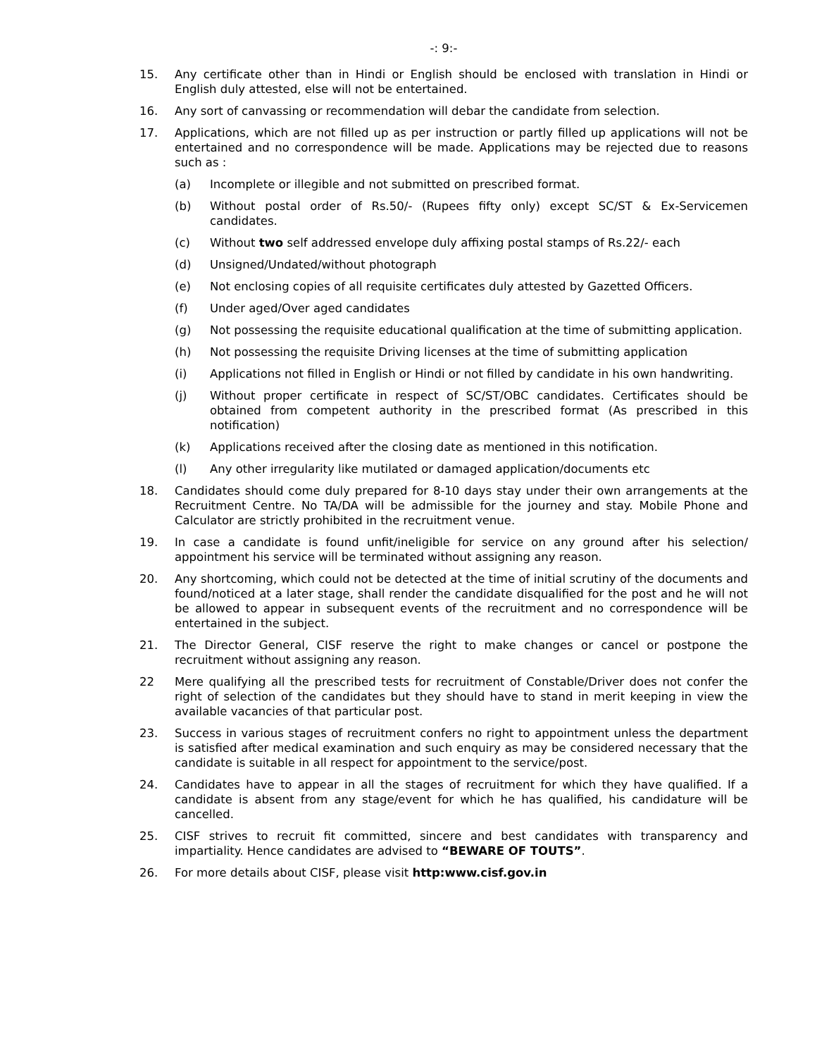-: 9:-
15. Any certificate other than in Hindi or English should be enclosed with translation in Hindi or English duly attested, else will not be entertained.
16. Any sort of canvassing or recommendation will debar the candidate from selection.
17. Applications, which are not filled up as per instruction or partly filled up applications will not be entertained and no correspondence will be made. Applications may be rejected due to reasons such as :
(a) Incomplete or illegible and not submitted on prescribed format.
(b) Without postal order of Rs.50/- (Rupees fifty only) except SC/ST & Ex-Servicemen candidates.
(c) Without two self addressed envelope duly affixing postal stamps of Rs.22/- each
(d) Unsigned/Undated/without photograph
(e) Not enclosing copies of all requisite certificates duly attested by Gazetted Officers.
(f) Under aged/Over aged candidates
(g) Not possessing the requisite educational qualification at the time of submitting application.
(h) Not possessing the requisite Driving licenses at the time of submitting application
(i) Applications not filled in English or Hindi or not filled by candidate in his own handwriting.
(j) Without proper certificate in respect of SC/ST/OBC candidates. Certificates should be obtained from competent authority in the prescribed format (As prescribed in this notification)
(k) Applications received after the closing date as mentioned in this notification.
(l) Any other irregularity like mutilated or damaged application/documents etc
18. Candidates should come duly prepared for 8-10 days stay under their own arrangements at the Recruitment Centre. No TA/DA will be admissible for the journey and stay. Mobile Phone and Calculator are strictly prohibited in the recruitment venue.
19. In case a candidate is found unfit/ineligible for service on any ground after his selection/ appointment his service will be terminated without assigning any reason.
20. Any shortcoming, which could not be detected at the time of initial scrutiny of the documents and found/noticed at a later stage, shall render the candidate disqualified for the post and he will not be allowed to appear in subsequent events of the recruitment and no correspondence will be entertained in the subject.
21. The Director General, CISF reserve the right to make changes or cancel or postpone the recruitment without assigning any reason.
22 Mere qualifying all the prescribed tests for recruitment of Constable/Driver does not confer the right of selection of the candidates but they should have to stand in merit keeping in view the available vacancies of that particular post.
23. Success in various stages of recruitment confers no right to appointment unless the department is satisfied after medical examination and such enquiry as may be considered necessary that the candidate is suitable in all respect for appointment to the service/post.
24. Candidates have to appear in all the stages of recruitment for which they have qualified. If a candidate is absent from any stage/event for which he has qualified, his candidature will be cancelled.
25. CISF strives to recruit fit committed, sincere and best candidates with transparency and impartiality. Hence candidates are advised to “BEWARE OF TOUTS”.
26. For more details about CISF, please visit http:www.cisf.gov.in